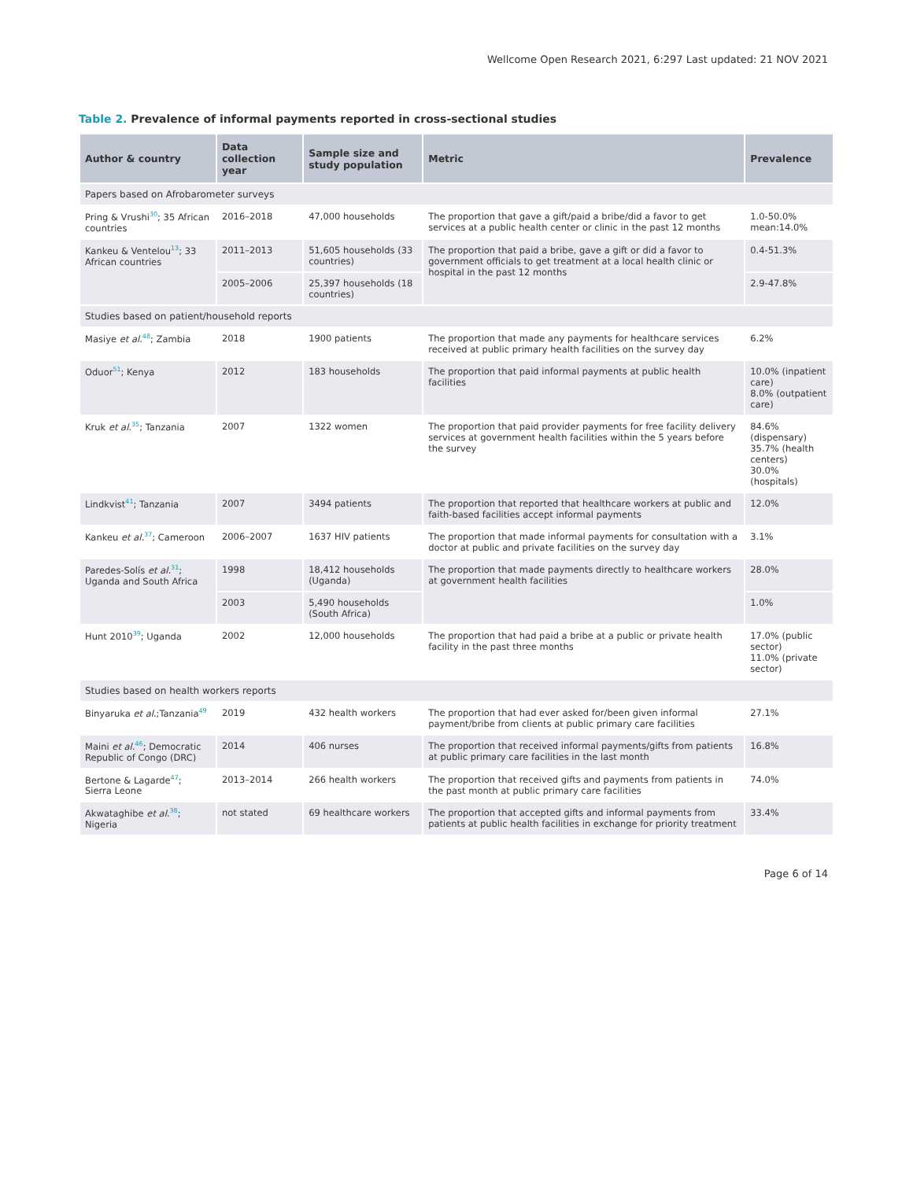Wellcome Open Research 2021, 6:297 Last updated: 21 NOV 2021
Table 2. Prevalence of informal payments reported in cross-sectional studies
| Author & country | Data collection year | Sample size and study population | Metric | Prevalence |
| --- | --- | --- | --- | --- |
| Papers based on Afrobarometer surveys | | | | |
| Pring & Vrushi<sup>30</sup>; 35 African countries | 2016–2018 | 47,000 households | The proportion that gave a gift/paid a bribe/did a favor to get services at a public health center or clinic in the past 12 months | 1.0-50.0% mean:14.0% |
| Kankeu & Ventelou<sup>13</sup>; 33 African countries | 2011–2013 | 51,605 households (33 countries) | The proportion that paid a bribe, gave a gift or did a favor to government officials to get treatment at a local health clinic or hospital in the past 12 months | 0.4-51.3% |
| | 2005–2006 | 25,397 households (18 countries) | | 2.9-47.8% |
| Studies based on patient/household reports | | | | |
| Masiye et al.<sup>48</sup>; Zambia | 2018 | 1900 patients | The proportion that made any payments for healthcare services received at public primary health facilities on the survey day | 6.2% |
| Oduor<sup>51</sup>; Kenya | 2012 | 183 households | The proportion that paid informal payments at public health facilities | 10.0% (inpatient care) 8.0% (outpatient care) |
| Kruk et al.<sup>35</sup>; Tanzania | 2007 | 1322 women | The proportion that paid provider payments for free facility delivery services at government health facilities within the 5 years before the survey | 84.6% (dispensary) 35.7% (health centers) 30.0% (hospitals) |
| Lindkvist<sup>41</sup>; Tanzania | 2007 | 3494 patients | The proportion that reported that healthcare workers at public and faith-based facilities accept informal payments | 12.0% |
| Kankeu et al.<sup>37</sup>; Cameroon | 2006–2007 | 1637 HIV patients | The proportion that made informal payments for consultation with a doctor at public and private facilities on the survey day | 3.1% |
| Paredes-Solís et al.<sup>31</sup>; Uganda and South Africa | 1998 | 18,412 households (Uganda) | The proportion that made payments directly to healthcare workers at government health facilities | 28.0% |
| | 2003 | 5,490 households (South Africa) | | 1.0% |
| Hunt 2010<sup>39</sup>; Uganda | 2002 | 12,000 households | The proportion that had paid a bribe at a public or private health facility in the past three months | 17.0% (public sector) 11.0% (private sector) |
| Studies based on health workers reports | | | | |
| Binyaruka et al .;Tanzania<sup>49</sup> | 2019 | 432 health workers | The proportion that had ever asked for/been given informal payment/bribe from clients at public primary care facilities | 27.1% |
| Maini et al.<sup>46</sup>; Democratic Republic of Congo (DRC) | 2014 | 406 nurses | The proportion that received informal payments/gifts from patients at public primary care facilities in the last month | 16.8% |
| Bertone & Lagarde<sup>47</sup>; Sierra Leone | 2013–2014 | 266 health workers | The proportion that received gifts and payments from patients in the past month at public primary care facilities | 74.0% |
| Akwataghibe et al.<sup>38</sup>; Nigeria | not stated | 69 healthcare workers | The proportion that accepted gifts and informal payments from patients at public health facilities in exchange for priority treatment | 33.4% |
Page 6 of 14